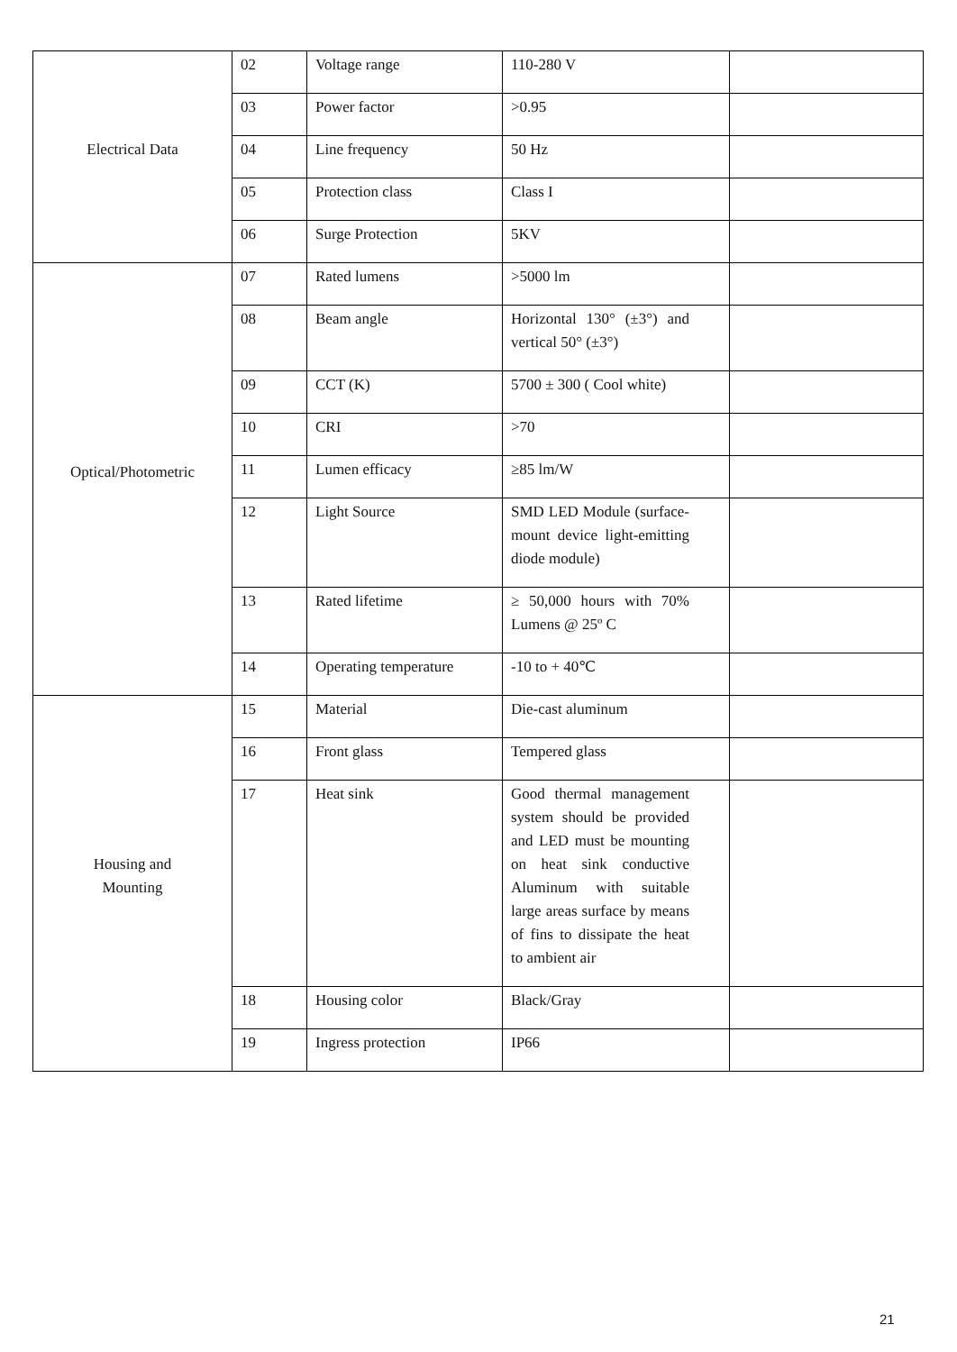| Electrical Data | 02 | Voltage range | 110-280 V | |
| | 03 | Power factor | >0.95 | |
| | 04 | Line frequency | 50 Hz | |
| | 05 | Protection class | Class I | |
| | 06 | Surge Protection | 5KV | |
| Optical/Photometric | 07 | Rated lumens | >5000 lm | |
| | 08 | Beam angle | Horizontal 130° (±3°) and vertical 50° (±3°) | |
| | 09 | CCT (K) | 5700 ± 300 ( Cool white) | |
| | 10 | CRI | >70 | |
| | 11 | Lumen efficacy | ≥85 lm/W | |
| | 12 | Light Source | SMD LED Module (surface-mount device light-emitting diode module) | |
| | 13 | Rated lifetime | ≥ 50,000 hours with 70% Lumens @ 25º C | |
| | 14 | Operating temperature | -10 to + 40℃ | |
| Housing and Mounting | 15 | Material | Die-cast aluminum | |
| | 16 | Front glass | Tempered glass | |
| | 17 | Heat sink | Good thermal management system should be provided and LED must be mounting on heat sink conductive Aluminum with suitable large areas surface by means of fins to dissipate the heat to ambient air | |
| | 18 | Housing color | Black/Gray | |
| | 19 | Ingress protection | IP66 | |
21